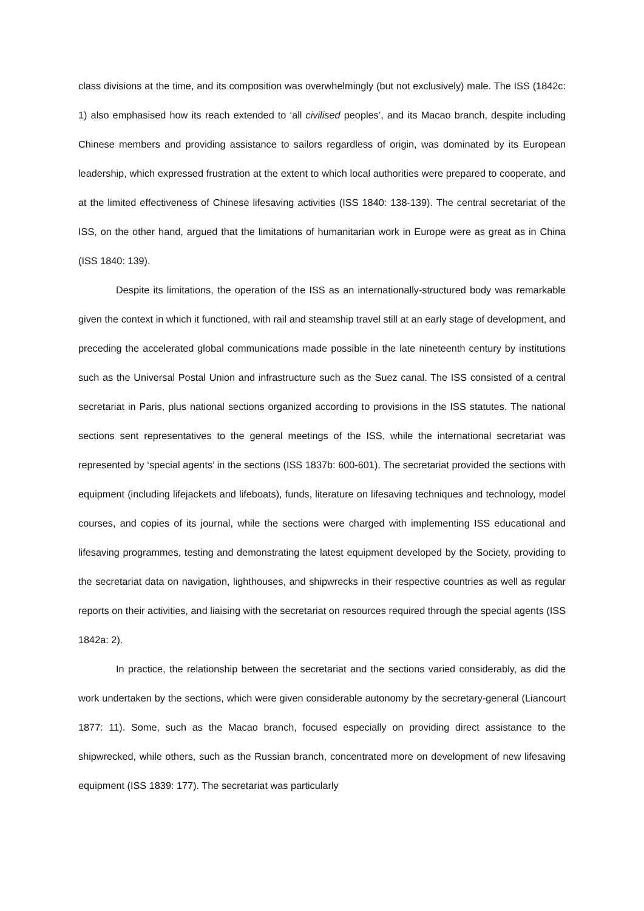class divisions at the time, and its composition was overwhelmingly (but not exclusively) male. The ISS (1842c: 1) also emphasised how its reach extended to ‘all civilised peoples’, and its Macao branch, despite including Chinese members and providing assistance to sailors regardless of origin, was dominated by its European leadership, which expressed frustration at the extent to which local authorities were prepared to cooperate, and at the limited effectiveness of Chinese lifesaving activities (ISS 1840: 138-139). The central secretariat of the ISS, on the other hand, argued that the limitations of humanitarian work in Europe were as great as in China (ISS 1840: 139).
Despite its limitations, the operation of the ISS as an internationally-structured body was remarkable given the context in which it functioned, with rail and steamship travel still at an early stage of development, and preceding the accelerated global communications made possible in the late nineteenth century by institutions such as the Universal Postal Union and infrastructure such as the Suez canal. The ISS consisted of a central secretariat in Paris, plus national sections organized according to provisions in the ISS statutes. The national sections sent representatives to the general meetings of the ISS, while the international secretariat was represented by ‘special agents’ in the sections (ISS 1837b: 600-601). The secretariat provided the sections with equipment (including lifejackets and lifeboats), funds, literature on lifesaving techniques and technology, model courses, and copies of its journal, while the sections were charged with implementing ISS educational and lifesaving programmes, testing and demonstrating the latest equipment developed by the Society, providing to the secretariat data on navigation, lighthouses, and shipwrecks in their respective countries as well as regular reports on their activities, and liaising with the secretariat on resources required through the special agents (ISS 1842a: 2).
In practice, the relationship between the secretariat and the sections varied considerably, as did the work undertaken by the sections, which were given considerable autonomy by the secretary-general (Liancourt 1877: 11). Some, such as the Macao branch, focused especially on providing direct assistance to the shipwrecked, while others, such as the Russian branch, concentrated more on development of new lifesaving equipment (ISS 1839: 177). The secretariat was particularly